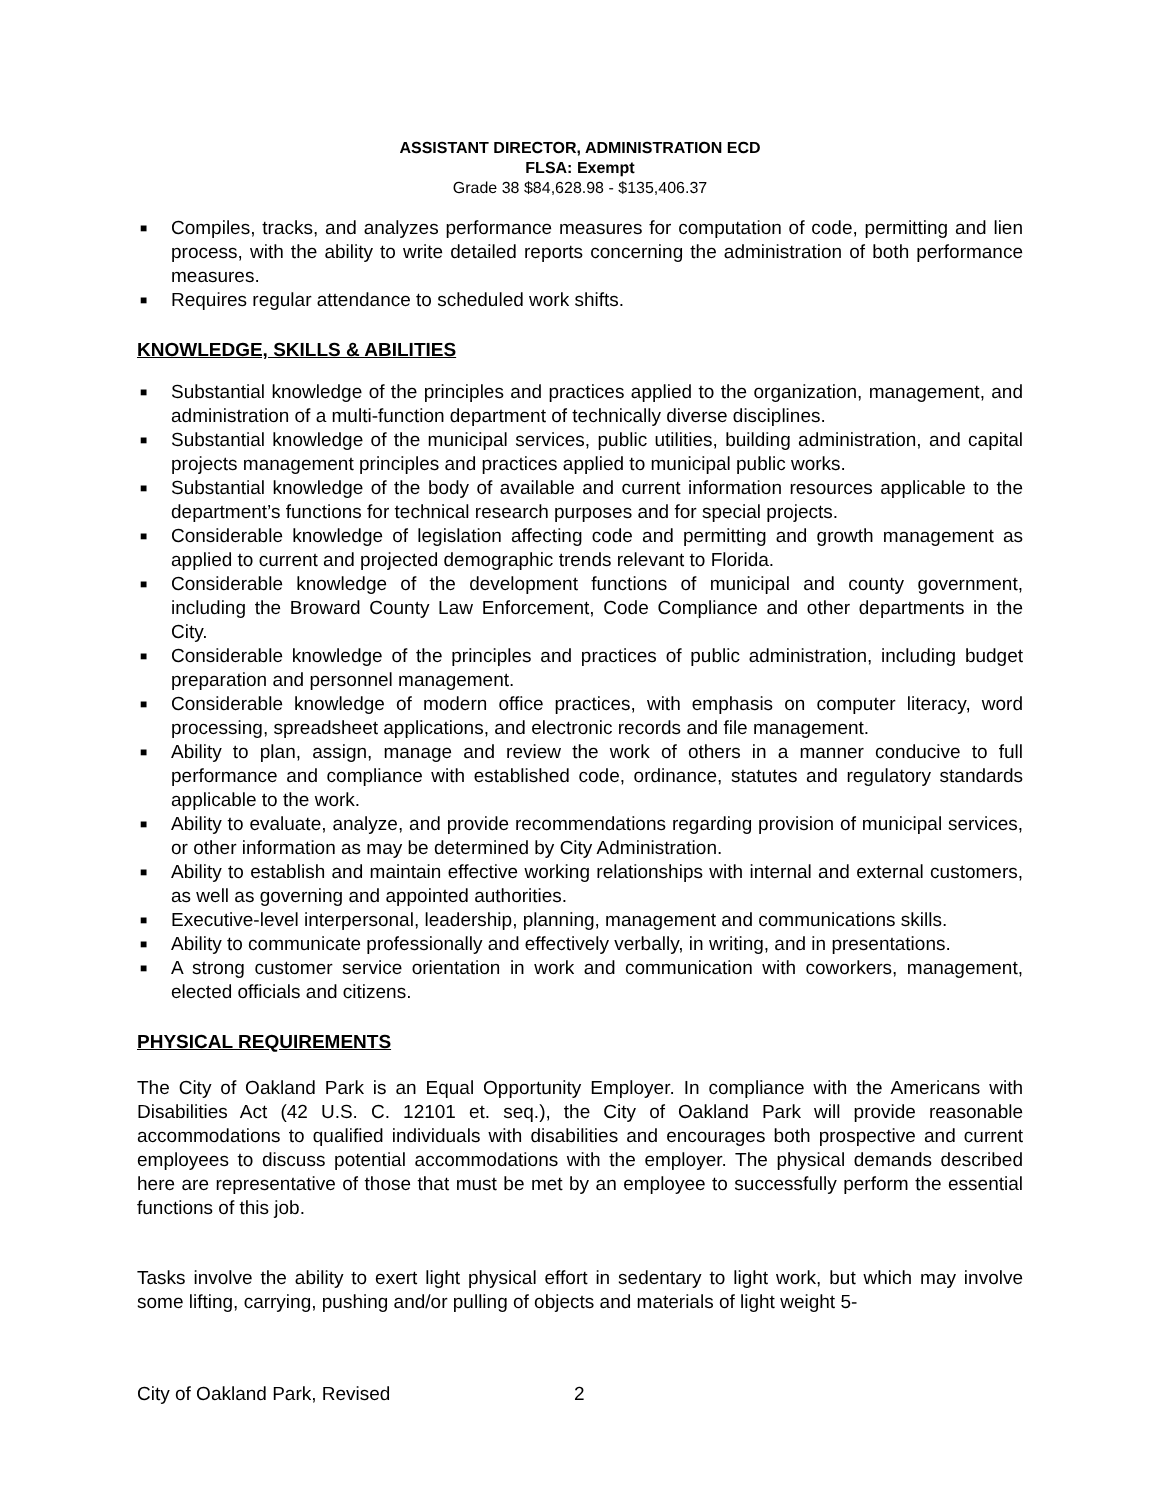ASSISTANT DIRECTOR, ADMINISTRATION ECD
FLSA: Exempt
Grade 38 $84,628.98 - $135,406.37
■ Compiles, tracks, and analyzes performance measures for computation of code, permitting and lien process, with the ability to write detailed reports concerning the administration of both performance measures.
■ Requires regular attendance to scheduled work shifts.
KNOWLEDGE, SKILLS & ABILITIES
■ Substantial knowledge of the principles and practices applied to the organization, management, and administration of a multi-function department of technically diverse disciplines.
■ Substantial knowledge of the municipal services, public utilities, building administration, and capital projects management principles and practices applied to municipal public works.
■ Substantial knowledge of the body of available and current information resources applicable to the department’s functions for technical research purposes and for special projects.
■ Considerable knowledge of legislation affecting code and permitting and growth management as applied to current and projected demographic trends relevant to Florida.
■ Considerable knowledge of the development functions of municipal and county government, including the Broward County Law Enforcement, Code Compliance and other departments in the City.
■ Considerable knowledge of the principles and practices of public administration, including budget preparation and personnel management.
■ Considerable knowledge of modern office practices, with emphasis on computer literacy, word processing, spreadsheet applications, and electronic records and file management.
■ Ability to plan, assign, manage and review the work of others in a manner conducive to full performance and compliance with established code, ordinance, statutes and regulatory standards applicable to the work.
■ Ability to evaluate, analyze, and provide recommendations regarding provision of municipal services, or other information as may be determined by City Administration.
■ Ability to establish and maintain effective working relationships with internal and external customers, as well as governing and appointed authorities.
■ Executive-level interpersonal, leadership, planning, management and communications skills.
■ Ability to communicate professionally and effectively verbally, in writing, and in presentations.
■ A strong customer service orientation in work and communication with coworkers, management, elected officials and citizens.
PHYSICAL REQUIREMENTS
The City of Oakland Park is an Equal Opportunity Employer. In compliance with the Americans with Disabilities Act (42 U.S. C. 12101 et. seq.), the City of Oakland Park will provide reasonable accommodations to qualified individuals with disabilities and encourages both prospective and current employees to discuss potential accommodations with the employer. The physical demands described here are representative of those that must be met by an employee to successfully perform the essential functions of this job.
Tasks involve the ability to exert light physical effort in sedentary to light work, but which may involve some lifting, carrying, pushing and/or pulling of objects and materials of light weight 5-
City of Oakland Park, Revised 2